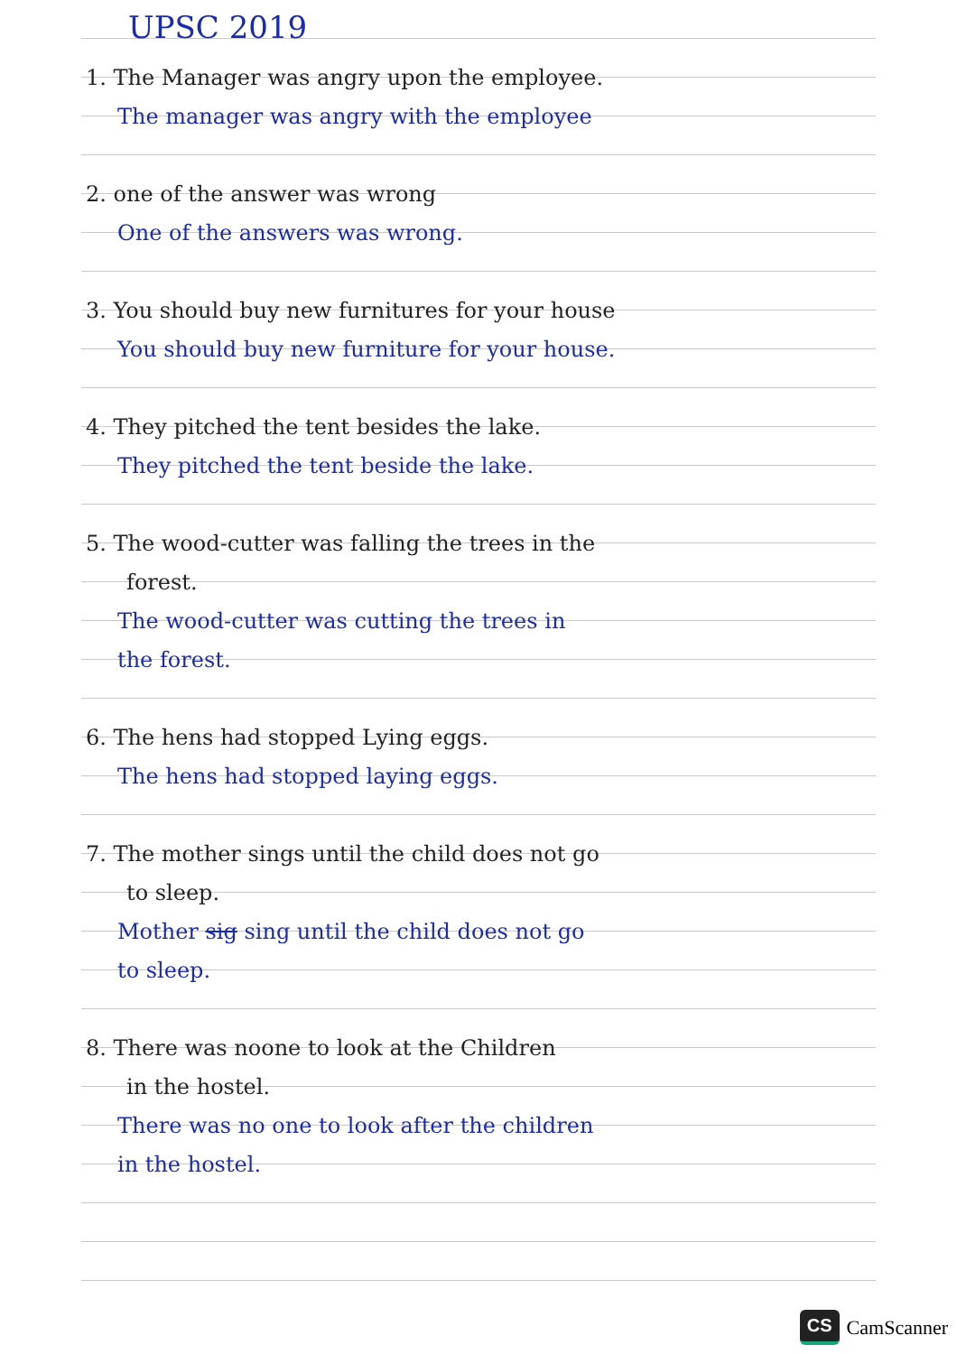UPSC 2019
1. The Manager was angry upon the employee.
The manager was angry with the employee
2. one of the answer was wrong
One of the answers was wrong.
3. You should buy new furnitures for your house
You should buy new furniture for your house.
4. They pitched the tent besides the lake.
They pitched the tent beside the lake.
5. The wood-cutter was falling the trees in the
forest.
The wood-cutter was cutting the trees in
the forest.
6. The hens had stopped Lying eggs.
The hens had stopped laying eggs.
7. The mother sings until the child does not go
to sleep.
Mother sig sing until the child does not go
to sleep.
8. There was noone to look at the Children
in the hostel.
There was no one to look after the children
in the hostel.
CS CamScanner